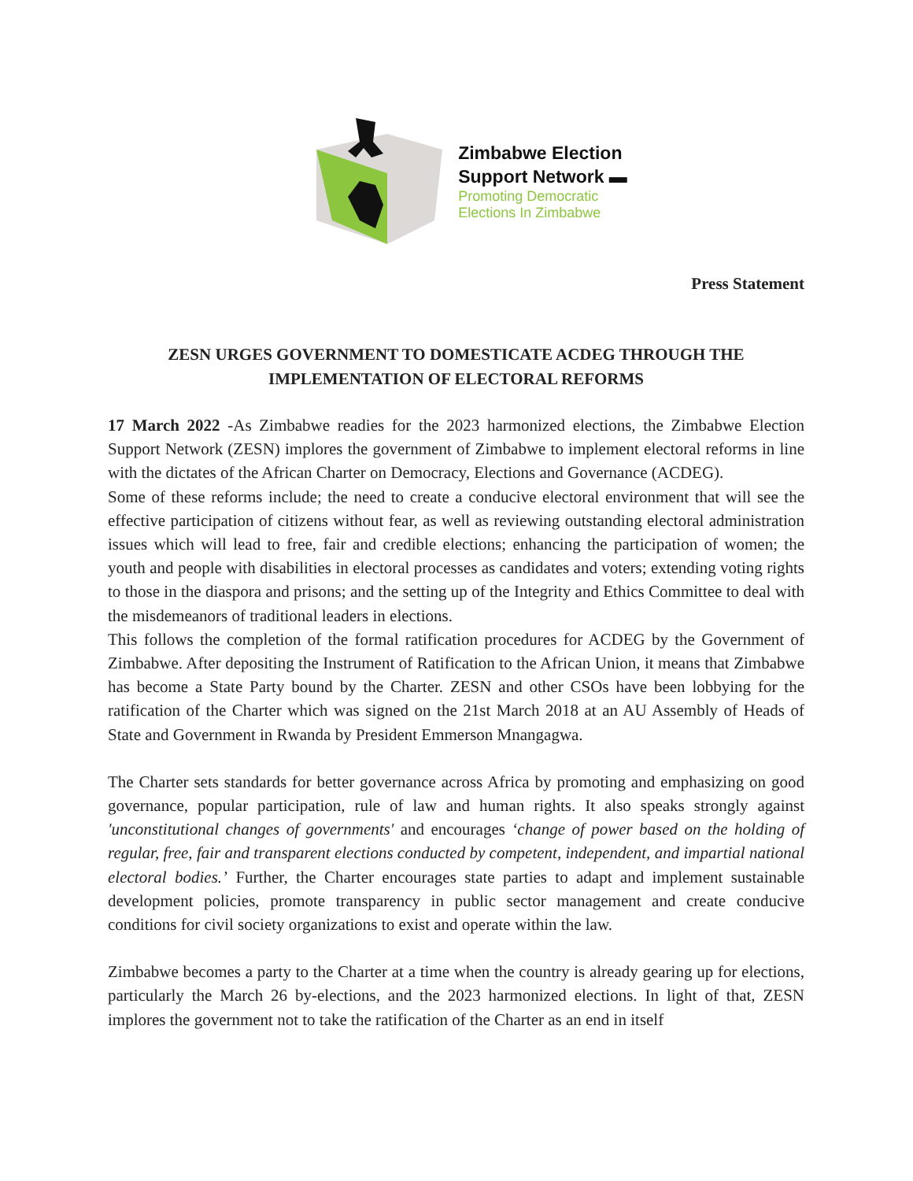Zimbabwe Election
Support Network ▬
Promoting Democratic
Elections In Zimbabwe
Press Statement
ZESN URGES GOVERNMENT TO DOMESTICATE ACDEG THROUGH THE
IMPLEMENTATION OF ELECTORAL REFORMS
17 March 2022 -As Zimbabwe readies for the 2023 harmonized elections, the Zimbabwe Election Support Network (ZESN) implores the government of Zimbabwe to implement electoral reforms in line with the dictates of the African Charter on Democracy, Elections and Governance (ACDEG).
Some of these reforms include; the need to create a conducive electoral environment that will see the effective participation of citizens without fear, as well as reviewing outstanding electoral administration issues which will lead to free, fair and credible elections; enhancing the participation of women; the youth and people with disabilities in electoral processes as candidates and voters; extending voting rights to those in the diaspora and prisons; and the setting up of the Integrity and Ethics Committee to deal with the misdemeanors of traditional leaders in elections.
This follows the completion of the formal ratification procedures for ACDEG by the Government of Zimbabwe. After depositing the Instrument of Ratification to the African Union, it means that Zimbabwe has become a State Party bound by the Charter. ZESN and other CSOs have been lobbying for the ratification of the Charter which was signed on the 21st March 2018 at an AU Assembly of Heads of State and Government in Rwanda by President Emmerson Mnangagwa.
The Charter sets standards for better governance across Africa by promoting and emphasizing on good governance, popular participation, rule of law and human rights. It also speaks strongly against 'unconstitutional changes of governments' and encourages ‘change of power based on the holding of regular, free, fair and transparent elections conducted by competent, independent, and impartial national electoral bodies.’ Further, the Charter encourages state parties to adapt and implement sustainable development policies, promote transparency in public sector management and create conducive conditions for civil society organizations to exist and operate within the law.
Zimbabwe becomes a party to the Charter at a time when the country is already gearing up for elections, particularly the March 26 by-elections, and the 2023 harmonized elections. In light of that, ZESN implores the government not to take the ratification of the Charter as an end in itself